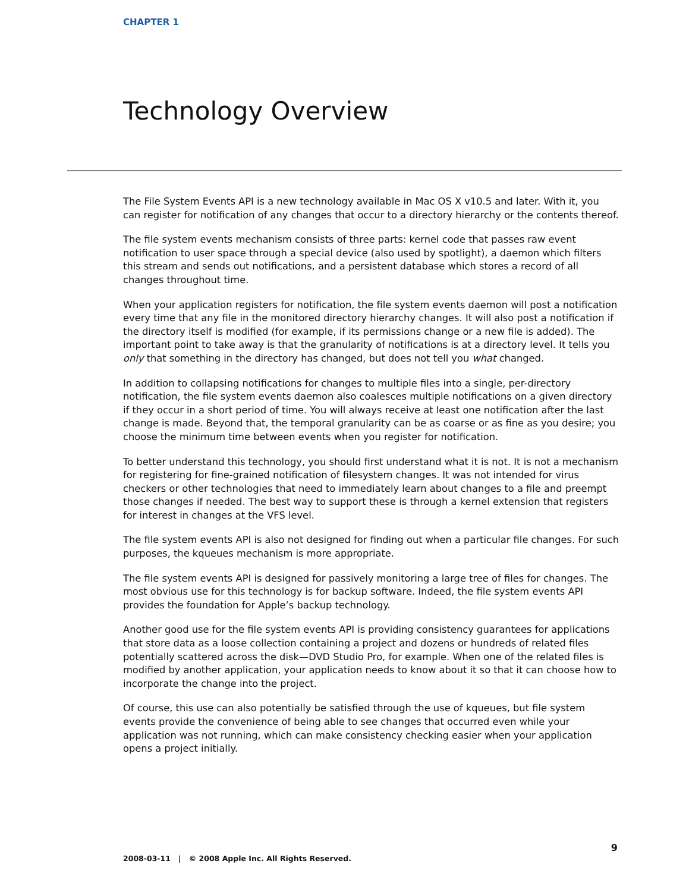CHAPTER 1
Technology Overview
The File System Events API is a new technology available in Mac OS X v10.5 and later. With it, you can register for notification of any changes that occur to a directory hierarchy or the contents thereof.
The file system events mechanism consists of three parts: kernel code that passes raw event notification to user space through a special device (also used by spotlight), a daemon which filters this stream and sends out notifications, and a persistent database which stores a record of all changes throughout time.
When your application registers for notification, the file system events daemon will post a notification every time that any file in the monitored directory hierarchy changes. It will also post a notification if the directory itself is modified (for example, if its permissions change or a new file is added). The important point to take away is that the granularity of notifications is at a directory level. It tells you only that something in the directory has changed, but does not tell you what changed.
In addition to collapsing notifications for changes to multiple files into a single, per-directory notification, the file system events daemon also coalesces multiple notifications on a given directory if they occur in a short period of time. You will always receive at least one notification after the last change is made. Beyond that, the temporal granularity can be as coarse or as fine as you desire; you choose the minimum time between events when you register for notification.
To better understand this technology, you should first understand what it is not. It is not a mechanism for registering for fine-grained notification of filesystem changes. It was not intended for virus checkers or other technologies that need to immediately learn about changes to a file and preempt those changes if needed. The best way to support these is through a kernel extension that registers for interest in changes at the VFS level.
The file system events API is also not designed for finding out when a particular file changes. For such purposes, the kqueues mechanism is more appropriate.
The file system events API is designed for passively monitoring a large tree of files for changes. The most obvious use for this technology is for backup software. Indeed, the file system events API provides the foundation for Apple’s backup technology.
Another good use for the file system events API is providing consistency guarantees for applications that store data as a loose collection containing a project and dozens or hundreds of related files potentially scattered across the disk—DVD Studio Pro, for example. When one of the related files is modified by another application, your application needs to know about it so that it can choose how to incorporate the change into the project.
Of course, this use can also potentially be satisfied through the use of kqueues, but file system events provide the convenience of being able to see changes that occurred even while your application was not running, which can make consistency checking easier when your application opens a project initially.
9
2008-03-11 | © 2008 Apple Inc. All Rights Reserved.